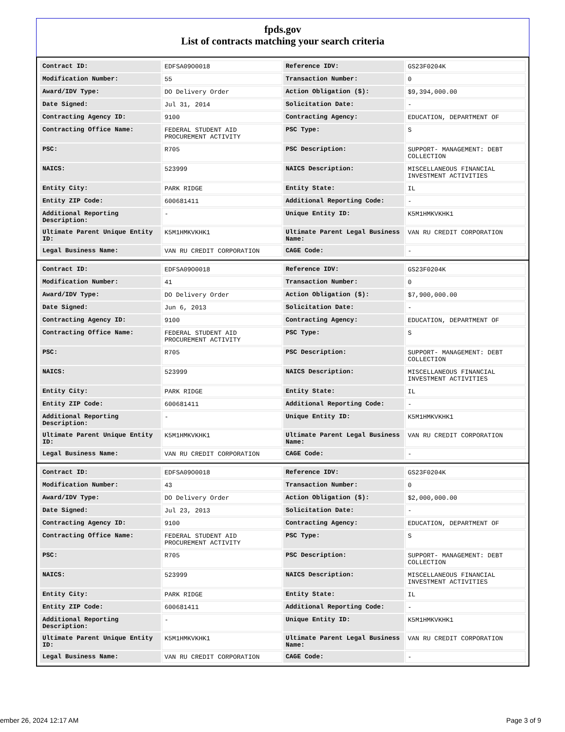fpds.gov
List of contracts matching your search criteria
| Contract ID: | EDFSA09O0018 | Reference IDV: | GS23F0204K |
| Modification Number: | 55 | Transaction Number: | 0 |
| Award/IDV Type: | DO Delivery Order | Action Obligation ($): | $9,394,000.00 |
| Date Signed: | Jul 31, 2014 | Solicitation Date: | - |
| Contracting Agency ID: | 9100 | Contracting Agency: | EDUCATION, DEPARTMENT OF |
| Contracting Office Name: | FEDERAL STUDENT AID PROCUREMENT ACTIVITY | PSC Type: | S |
| PSC: | R705 | PSC Description: | SUPPORT- MANAGEMENT: DEBT COLLECTION |
| NAICS: | 523999 | NAICS Description: | MISCELLANEOUS FINANCIAL INVESTMENT ACTIVITIES |
| Entity City: | PARK RIDGE | Entity State: | IL |
| Entity ZIP Code: | 600681411 | Additional Reporting Code: | - |
| Additional Reporting Description: | - | Unique Entity ID: | K5M1HMKVKHK1 |
| Ultimate Parent Unique Entity ID: | K5M1HMKVKHK1 | Ultimate Parent Legal Business Name: | VAN RU CREDIT CORPORATION |
| Legal Business Name: | VAN RU CREDIT CORPORATION | CAGE Code: | - |
| Contract ID: | EDFSA09O0018 | Reference IDV: | GS23F0204K |
| Modification Number: | 41 | Transaction Number: | 0 |
| Award/IDV Type: | DO Delivery Order | Action Obligation ($): | $7,900,000.00 |
| Date Signed: | Jun 6, 2013 | Solicitation Date: | - |
| Contracting Agency ID: | 9100 | Contracting Agency: | EDUCATION, DEPARTMENT OF |
| Contracting Office Name: | FEDERAL STUDENT AID PROCUREMENT ACTIVITY | PSC Type: | S |
| PSC: | R705 | PSC Description: | SUPPORT- MANAGEMENT: DEBT COLLECTION |
| NAICS: | 523999 | NAICS Description: | MISCELLANEOUS FINANCIAL INVESTMENT ACTIVITIES |
| Entity City: | PARK RIDGE | Entity State: | IL |
| Entity ZIP Code: | 600681411 | Additional Reporting Code: | - |
| Additional Reporting Description: | - | Unique Entity ID: | K5M1HMKVKHK1 |
| Ultimate Parent Unique Entity ID: | K5M1HMKVKHK1 | Ultimate Parent Legal Business Name: | VAN RU CREDIT CORPORATION |
| Legal Business Name: | VAN RU CREDIT CORPORATION | CAGE Code: | - |
| Contract ID: | EDFSA09O0018 | Reference IDV: | GS23F0204K |
| Modification Number: | 43 | Transaction Number: | 0 |
| Award/IDV Type: | DO Delivery Order | Action Obligation ($): | $2,000,000.00 |
| Date Signed: | Jul 23, 2013 | Solicitation Date: | - |
| Contracting Agency ID: | 9100 | Contracting Agency: | EDUCATION, DEPARTMENT OF |
| Contracting Office Name: | FEDERAL STUDENT AID PROCUREMENT ACTIVITY | PSC Type: | S |
| PSC: | R705 | PSC Description: | SUPPORT- MANAGEMENT: DEBT COLLECTION |
| NAICS: | 523999 | NAICS Description: | MISCELLANEOUS FINANCIAL INVESTMENT ACTIVITIES |
| Entity City: | PARK RIDGE | Entity State: | IL |
| Entity ZIP Code: | 600681411 | Additional Reporting Code: | - |
| Additional Reporting Description: | - | Unique Entity ID: | K5M1HMKVKHK1 |
| Ultimate Parent Unique Entity ID: | K5M1HMKVKHK1 | Ultimate Parent Legal Business Name: | VAN RU CREDIT CORPORATION |
| Legal Business Name: | VAN RU CREDIT CORPORATION | CAGE Code: | - |
ember 26, 2024 12:17 AM Page 3 of 9